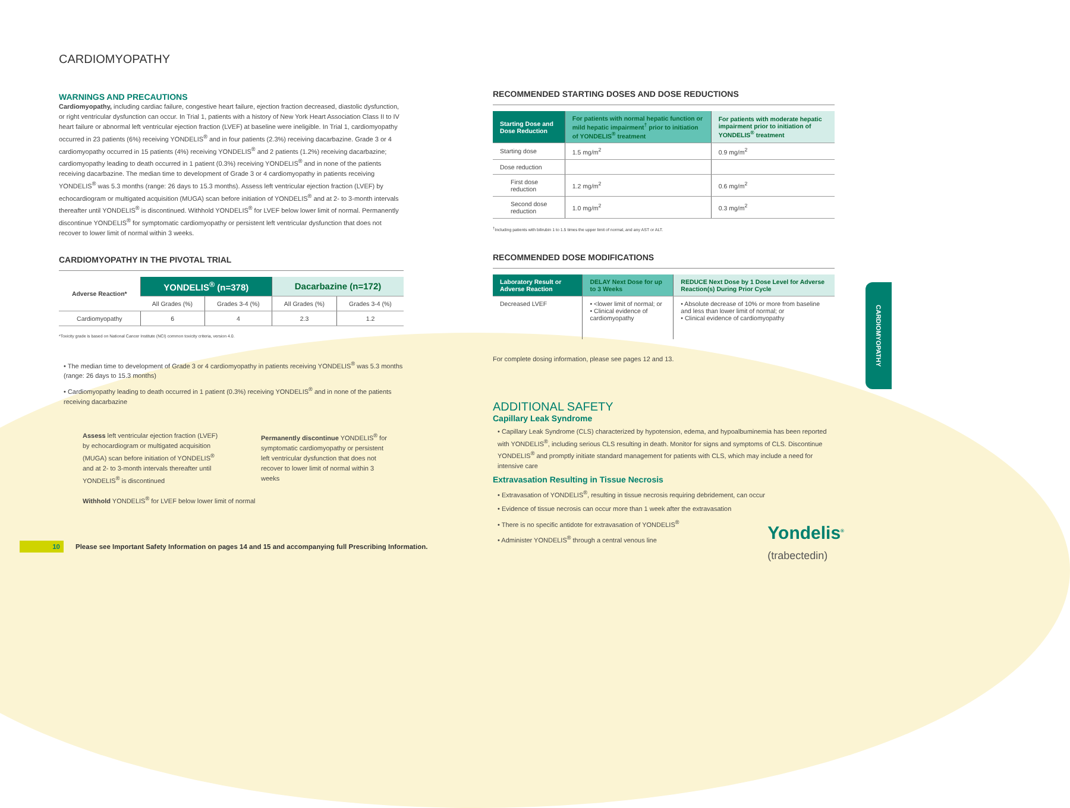CARDIOMYOPATHY
WARNINGS AND PRECAUTIONS
Cardiomyopathy, including cardiac failure, congestive heart failure, ejection fraction decreased, diastolic dysfunction, or right ventricular dysfunction can occur. In Trial 1, patients with a history of New York Heart Association Class II to IV heart failure or abnormal left ventricular ejection fraction (LVEF) at baseline were ineligible. In Trial 1, cardiomyopathy occurred in 23 patients (6%) receiving YONDELIS<sup>®</sup> and in four patients (2.3%) receiving dacarbazine. Grade 3 or 4 cardiomyopathy occurred in 15 patients (4%) receiving YONDELIS<sup>®</sup> and 2 patients (1.2%) receiving dacarbazine; cardiomyopathy leading to death occurred in 1 patient (0.3%) receiving YONDELIS<sup>®</sup> and in none of the patients receiving dacarbazine. The median time to development of Grade 3 or 4 cardiomyopathy in patients receiving YONDELIS<sup>®</sup> was 5.3 months (range: 26 days to 15.3 months). Assess left ventricular ejection fraction (LVEF) by echocardiogram or multigated acquisition (MUGA) scan before initiation of YONDELIS<sup>®</sup> and at 2- to 3-month intervals thereafter until YONDELIS<sup>®</sup> is discontinued. Withhold YONDELIS<sup>®</sup> for LVEF below lower limit of normal. Permanently discontinue YONDELIS<sup>®</sup> for symptomatic cardiomyopathy or persistent left ventricular dysfunction that does not recover to lower limit of normal within 3 weeks.
CARDIOMYOPATHY IN THE PIVOTAL TRIAL
| Adverse Reaction* | YONDELIS<sup>®</sup> (n=378) | | Dacarbazine (n=172) | |
| --- | --- | --- | --- | --- |
| | All Grades (%) | Grades 3-4 (%) | All Grades (%) | Grades 3-4 (%) |
| Cardiomyopathy | 6 | 4 | 2.3 | 1.2 |
*Toxicity grade is based on National Cancer Institute (NCI) common toxicity criteria, version 4.0.
• The median time to development of Grade 3 or 4 cardiomyopathy in patients receiving YONDELIS<sup>®</sup> was 5.3 months (range: 26 days to 15.3 months)
• Cardiomyopathy leading to death occurred in 1 patient (0.3%) receiving YONDELIS<sup>®</sup> and in none of the patients receiving dacarbazine
Assess left ventricular ejection fraction (LVEF) by echocardiogram or multigated acquisition (MUGA) scan before initiation of YONDELIS<sup>®</sup> and at 2- to 3-month intervals thereafter until YONDELIS<sup>®</sup> is discontinued
Permanently discontinue YONDELIS<sup>®</sup> for symptomatic cardiomyopathy or persistent left ventricular dysfunction that does not recover to lower limit of normal within 3 weeks
Withhold YONDELIS<sup>®</sup> for LVEF below lower limit of normal
RECOMMENDED STARTING DOSES AND DOSE REDUCTIONS
| Starting Dose and Dose Reduction | For patients with normal hepatic function or mild hepatic impairment<sup>†</sup> prior to initiation of YONDELIS<sup>®</sup> treatment | For patients with moderate hepatic impairment prior to initiation of YONDELIS<sup>®</sup> treatment |
| --- | --- | --- |
| Starting dose | 1.5 mg/m<sup>2</sup> | 0.9 mg/m<sup>2</sup> |
| Dose reduction | | |
| First dose reduction | 1.2 mg/m<sup>2</sup> | 0.6 mg/m<sup>2</sup> |
| Second dose reduction | 1.0 mg/m<sup>2</sup> | 0.3 mg/m<sup>2</sup> |
<sup>†</sup> Including patients with bilirubin 1 to 1.5 times the upper limit of normal, and any AST or ALT.
RECOMMENDED DOSE MODIFICATIONS
| Laboratory Result or Adverse Reaction | DELAY Next Dose for up to 3 Weeks | REDUCE Next Dose by 1 Dose Level for Adverse Reaction(s) During Prior Cycle |
| --- | --- | --- |
| Decreased LVEF | • <lower limit of normal; or • Clinical evidence of cardiomyopathy | • Absolute decrease of 10% or more from baseline and less than lower limit of normal; or • Clinical evidence of cardiomyopathy |
For complete dosing information, please see pages 12 and 13.
ADDITIONAL SAFETY
Capillary Leak Syndrome
• Capillary Leak Syndrome (CLS) characterized by hypotension, edema, and hypoalbuminemia has been reported with YONDELIS<sup>®</sup>, including serious CLS resulting in death. Monitor for signs and symptoms of CLS. Discontinue YONDELIS<sup>®</sup> and promptly initiate standard management for patients with CLS, which may include a need for intensive care
Extravasation Resulting in Tissue Necrosis
• Extravasation of YONDELIS<sup>®</sup>, resulting in tissue necrosis requiring debridement, can occur
• Evidence of tissue necrosis can occur more than 1 week after the extravasation
• There is no specific antidote for extravasation of YONDELIS<sup>®</sup>
• Administer YONDELIS<sup>®</sup> through a central venous line
CARDIOMYOPATHY
Yondelis<sup>®</sup>
(trabectedin)
10 Please see Important Safety Information on pages 14 and 15 and accompanying full Prescribing Information.